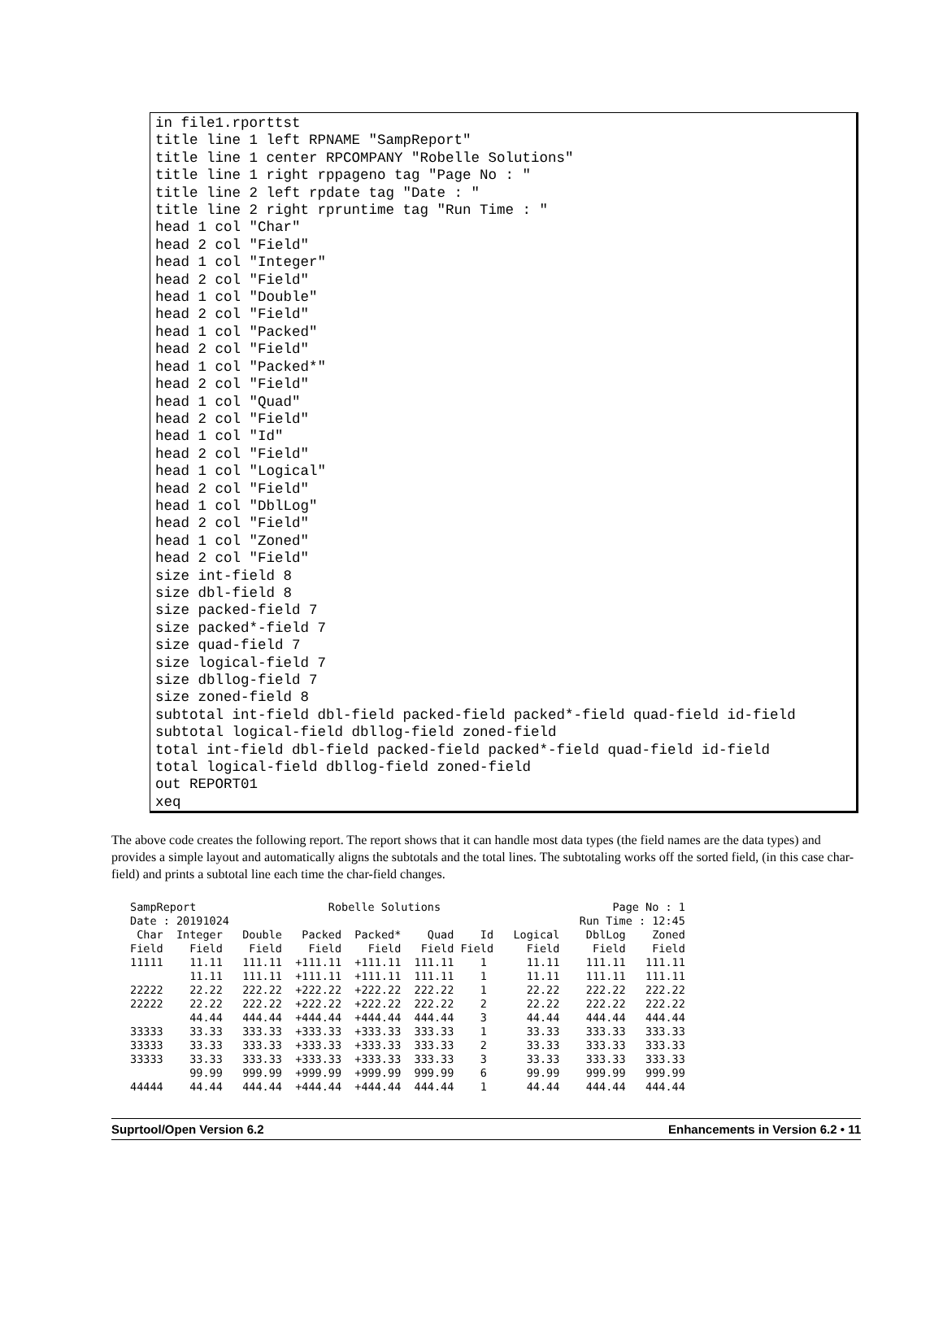in file1.rporttst
title line 1 left RPNAME "SampReport"
title line 1 center RPCOMPANY "Robelle Solutions"
title line 1 right rppageno tag "Page No : "
title line 2 left rpdate tag "Date : "
title line 2 right rpruntime tag "Run Time : "
head 1 col "Char"
head 2 col "Field"
head 1 col "Integer"
head 2 col "Field"
head 1 col "Double"
head 2 col "Field"
head 1 col "Packed"
head 2 col "Field"
head 1 col "Packed*"
head 2 col "Field"
head 1 col "Quad"
head 2 col "Field"
head 1 col "Id"
head 2 col "Field"
head 1 col "Logical"
head 2 col "Field"
head 1 col "DblLog"
head 2 col "Field"
head 1 col "Zoned"
head 2 col "Field"
size int-field 8
size dbl-field 8
size packed-field 7
size packed*-field 7
size quad-field 7
size logical-field 7
size dbllog-field 7
size zoned-field 8
subtotal int-field dbl-field packed-field packed*-field quad-field id-field
subtotal logical-field dbllog-field zoned-field
total int-field dbl-field packed-field packed*-field quad-field id-field
total logical-field dbllog-field zoned-field
out REPORT01
xeq
The above code creates the following report. The report shows that it can handle most data types (the field names are the data types) and provides a simple layout and automatically aligns the subtotals and the total lines. The subtotaling works off the sorted field, (in this case char-field) and prints a subtotal line each time the char-field changes.
| SampReport | | | Robelle Solutions | | | | Page No : 1 | | |
| Date : 20191024 | | | | | | | Run Time : 12:45 | | |
| Char | Integer | Double | Packed | Packed* | Quad | Id | Logical | DblLog | Zoned |
| Field | Field | Field | Field | Field | Field | Field | Field | Field | Field |
| 11111 | 11.11 | 111.11 | +111.11 | +111.11 | 111.11 | 1 | 11.11 | 111.11 | 111.11 |
| | 11.11 | 111.11 | +111.11 | +111.11 | 111.11 | 1 | 11.11 | 111.11 | 111.11 |
| 22222 | 22.22 | 222.22 | +222.22 | +222.22 | 222.22 | 1 | 22.22 | 222.22 | 222.22 |
| 22222 | 22.22 | 222.22 | +222.22 | +222.22 | 222.22 | 2 | 22.22 | 222.22 | 222.22 |
| | 44.44 | 444.44 | +444.44 | +444.44 | 444.44 | 3 | 44.44 | 444.44 | 444.44 |
| 33333 | 33.33 | 333.33 | +333.33 | +333.33 | 333.33 | 1 | 33.33 | 333.33 | 333.33 |
| 33333 | 33.33 | 333.33 | +333.33 | +333.33 | 333.33 | 2 | 33.33 | 333.33 | 333.33 |
| 33333 | 33.33 | 333.33 | +333.33 | +333.33 | 333.33 | 3 | 33.33 | 333.33 | 333.33 |
| | 99.99 | 999.99 | +999.99 | +999.99 | 999.99 | 6 | 99.99 | 999.99 | 999.99 |
| 44444 | 44.44 | 444.44 | +444.44 | +444.44 | 444.44 | 1 | 44.44 | 444.44 | 444.44 |
Suprtool/Open Version 6.2 Enhancements in Version 6.2 • 11